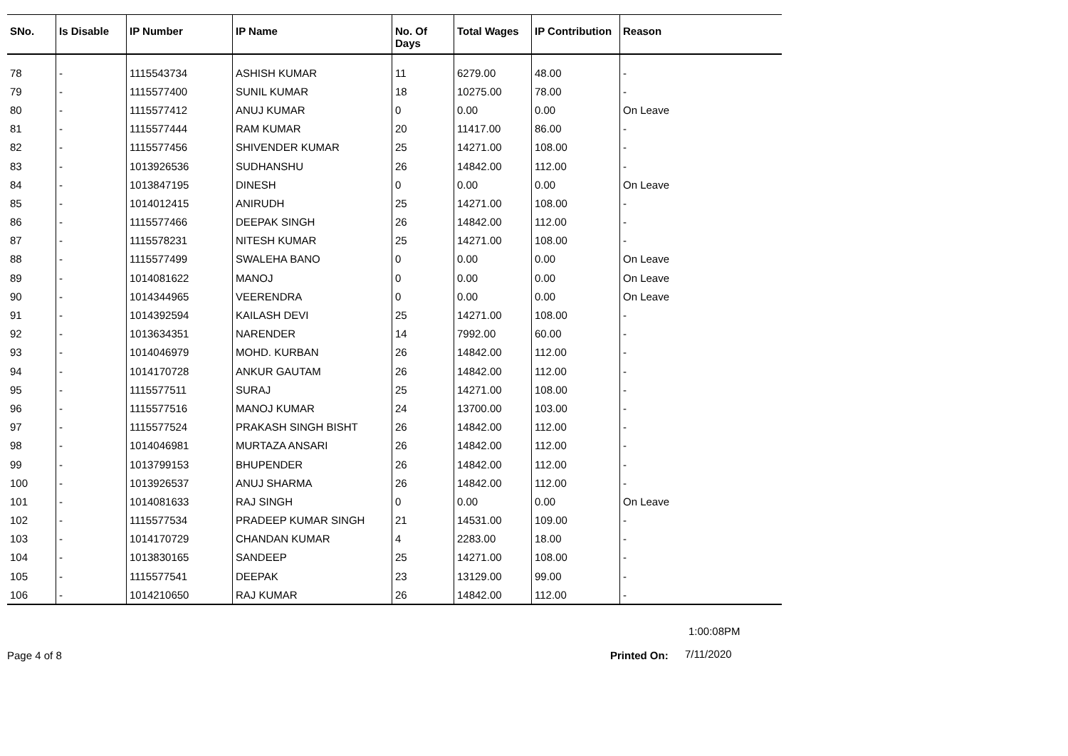| SNo. | Is Disable | IP Number | IP Name | No. Of Days | Total Wages | IP Contribution | Reason |
| --- | --- | --- | --- | --- | --- | --- | --- |
| 78 | - | 1115543734 | ASHISH KUMAR | 11 | 6279.00 | 48.00 | - |
| 79 | - | 1115577400 | SUNIL KUMAR | 18 | 10275.00 | 78.00 | - |
| 80 | - | 1115577412 | ANUJ KUMAR | 0 | 0.00 | 0.00 | On Leave |
| 81 | - | 1115577444 | RAM KUMAR | 20 | 11417.00 | 86.00 | - |
| 82 | - | 1115577456 | SHIVENDER KUMAR | 25 | 14271.00 | 108.00 | - |
| 83 | - | 1013926536 | SUDHANSHU | 26 | 14842.00 | 112.00 | - |
| 84 | - | 1013847195 | DINESH | 0 | 0.00 | 0.00 | On Leave |
| 85 | - | 1014012415 | ANIRUDH | 25 | 14271.00 | 108.00 | - |
| 86 | - | 1115577466 | DEEPAK SINGH | 26 | 14842.00 | 112.00 | - |
| 87 | - | 1115578231 | NITESH KUMAR | 25 | 14271.00 | 108.00 | - |
| 88 | - | 1115577499 | SWALEHA BANO | 0 | 0.00 | 0.00 | On Leave |
| 89 | - | 1014081622 | MANOJ | 0 | 0.00 | 0.00 | On Leave |
| 90 | - | 1014344965 | VEERENDRA | 0 | 0.00 | 0.00 | On Leave |
| 91 | - | 1014392594 | KAILASH DEVI | 25 | 14271.00 | 108.00 | - |
| 92 | - | 1013634351 | NARENDER | 14 | 7992.00 | 60.00 | - |
| 93 | - | 1014046979 | MOHD. KURBAN | 26 | 14842.00 | 112.00 | - |
| 94 | - | 1014170728 | ANKUR GAUTAM | 26 | 14842.00 | 112.00 | - |
| 95 | - | 1115577511 | SURAJ | 25 | 14271.00 | 108.00 | - |
| 96 | - | 1115577516 | MANOJ KUMAR | 24 | 13700.00 | 103.00 | - |
| 97 | - | 1115577524 | PRAKASH SINGH BISHT | 26 | 14842.00 | 112.00 | - |
| 98 | - | 1014046981 | MURTAZA ANSARI | 26 | 14842.00 | 112.00 | - |
| 99 | - | 1013799153 | BHUPENDER | 26 | 14842.00 | 112.00 | - |
| 100 | - | 1013926537 | ANUJ SHARMA | 26 | 14842.00 | 112.00 | - |
| 101 | - | 1014081633 | RAJ SINGH | 0 | 0.00 | 0.00 | On Leave |
| 102 | - | 1115577534 | PRADEEP KUMAR SINGH | 21 | 14531.00 | 109.00 | - |
| 103 | - | 1014170729 | CHANDAN KUMAR | 4 | 2283.00 | 18.00 | - |
| 104 | - | 1013830165 | SANDEEP | 25 | 14271.00 | 108.00 | - |
| 105 | - | 1115577541 | DEEPAK | 23 | 13129.00 | 99.00 | - |
| 106 | - | 1014210650 | RAJ KUMAR | 26 | 14842.00 | 112.00 | - |
1:00:08PM
Page 4 of 8 Printed On: 7/11/2020